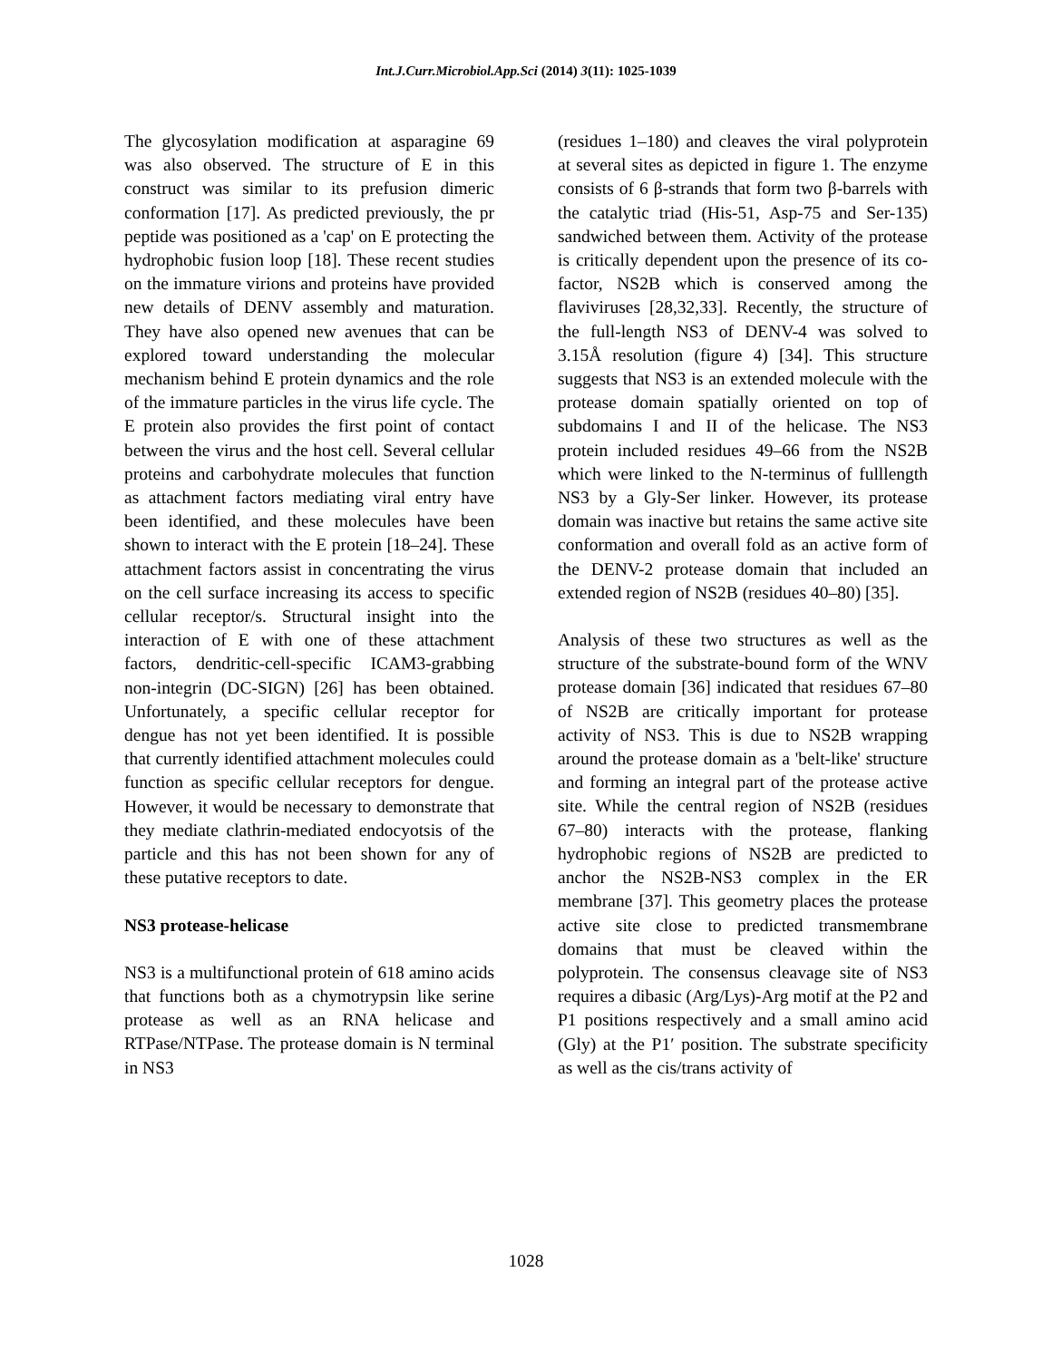Int.J.Curr.Microbiol.App.Sci (2014) 3(11): 1025-1039
The glycosylation modification at asparagine 69 was also observed. The structure of E in this construct was similar to its prefusion dimeric conformation [17]. As predicted previously, the pr peptide was positioned as a 'cap' on E protecting the hydrophobic fusion loop [18]. These recent studies on the immature virions and proteins have provided new details of DENV assembly and maturation. They have also opened new avenues that can be explored toward understanding the molecular mechanism behind E protein dynamics and the role of the immature particles in the virus life cycle. The E protein also provides the first point of contact between the virus and the host cell. Several cellular proteins and carbohydrate molecules that function as attachment factors mediating viral entry have been identified, and these molecules have been shown to interact with the E protein [18–24]. These attachment factors assist in concentrating the virus on the cell surface increasing its access to specific cellular receptor/s. Structural insight into the interaction of E with one of these attachment factors, dendritic-cell-specific ICAM3-grabbing non-integrin (DC-SIGN) [26] has been obtained. Unfortunately, a specific cellular receptor for dengue has not yet been identified. It is possible that currently identified attachment molecules could function as specific cellular receptors for dengue. However, it would be necessary to demonstrate that they mediate clathrin-mediated endocyotsis of the particle and this has not been shown for any of these putative receptors to date.
NS3 protease-helicase
NS3 is a multifunctional protein of 618 amino acids that functions both as a chymotrypsin like serine protease as well as an RNA helicase and RTPase/NTPase. The protease domain is N terminal in NS3
(residues 1–180) and cleaves the viral polyprotein at several sites as depicted in figure 1. The enzyme consists of 6 β-strands that form two β-barrels with the catalytic triad (His-51, Asp-75 and Ser-135) sandwiched between them. Activity of the protease is critically dependent upon the presence of its co-factor, NS2B which is conserved among the flaviviruses [28,32,33]. Recently, the structure of the full-length NS3 of DENV-4 was solved to 3.15Å resolution (figure 4) [34]. This structure suggests that NS3 is an extended molecule with the protease domain spatially oriented on top of subdomains I and II of the helicase. The NS3 protein included residues 49–66 from the NS2B which were linked to the N-terminus of fulllength NS3 by a Gly-Ser linker. However, its protease domain was inactive but retains the same active site conformation and overall fold as an active form of the DENV-2 protease domain that included an extended region of NS2B (residues 40–80) [35].
Analysis of these two structures as well as the structure of the substrate-bound form of the WNV protease domain [36] indicated that residues 67–80 of NS2B are critically important for protease activity of NS3. This is due to NS2B wrapping around the protease domain as a 'belt-like' structure and forming an integral part of the protease active site. While the central region of NS2B (residues 67–80) interacts with the protease, flanking hydrophobic regions of NS2B are predicted to anchor the NS2B-NS3 complex in the ER membrane [37]. This geometry places the protease active site close to predicted transmembrane domains that must be cleaved within the polyprotein. The consensus cleavage site of NS3 requires a dibasic (Arg/Lys)-Arg motif at the P2 and P1 positions respectively and a small amino acid (Gly) at the P1′ position. The substrate specificity as well as the cis/trans activity of
1028